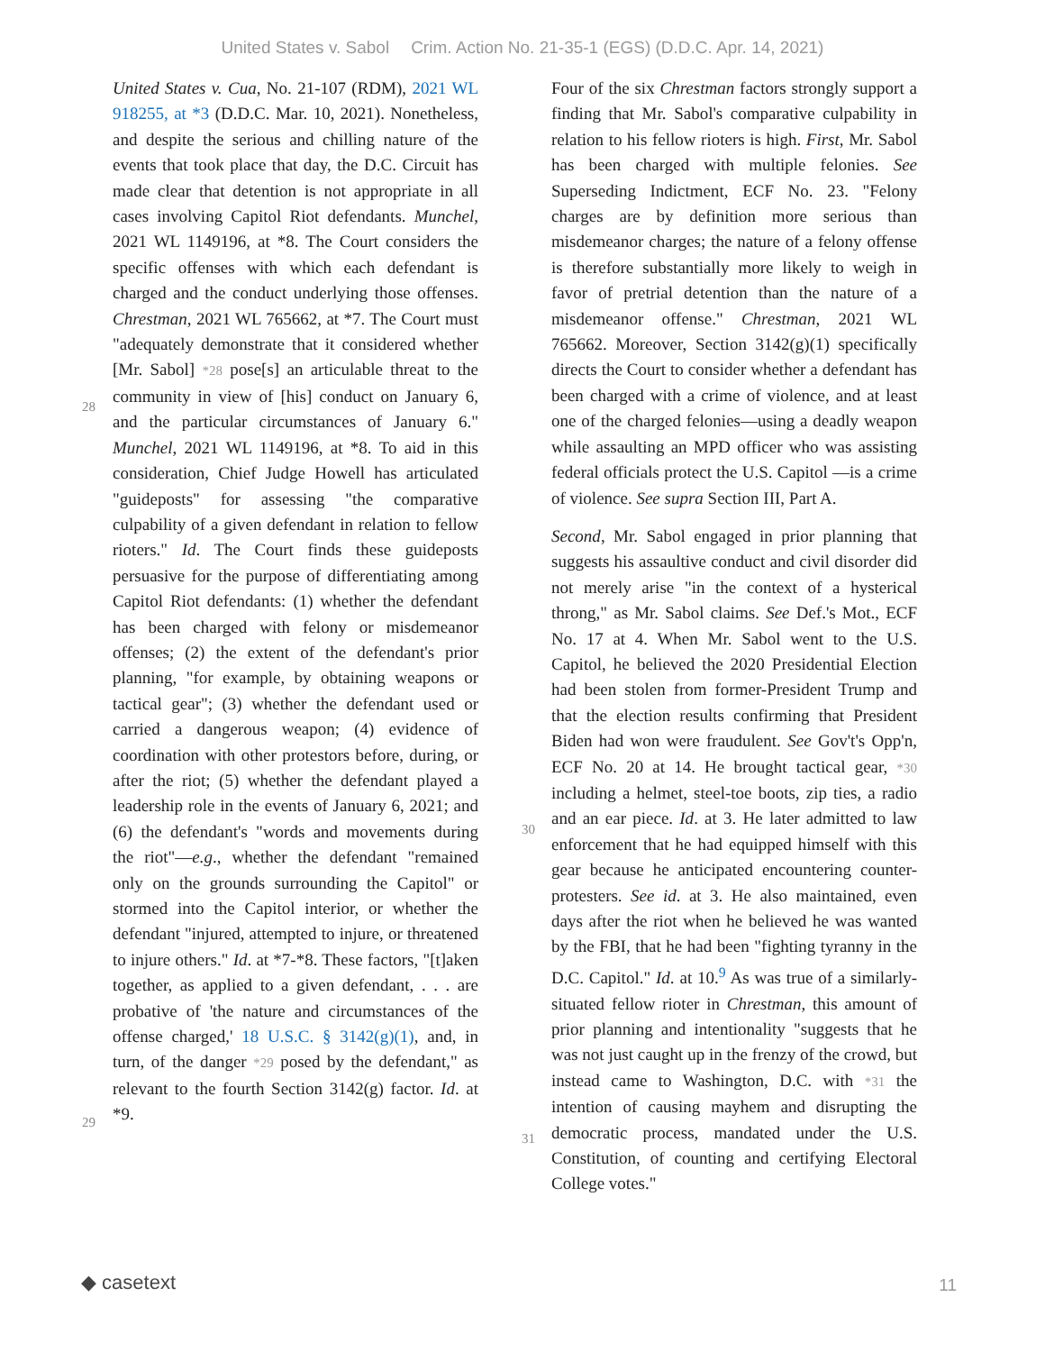United States v. Sabol Crim. Action No. 21-35-1 (EGS) (D.D.C. Apr. 14, 2021)
United States v. Cua, No. 21-107 (RDM), 2021 WL 918255, at *3 (D.D.C. Mar. 10, 2021). Nonetheless, and despite the serious and chilling nature of the events that took place that day, the D.C. Circuit has made clear that detention is not appropriate in all cases involving Capitol Riot defendants. Munchel, 2021 WL 1149196, at *8. The Court considers the specific offenses with which each defendant is charged and the conduct underlying those offenses. Chrestman, 2021 WL 765662, at *7. The Court must "adequately demonstrate that it considered whether [Mr. Sabol]
28
*28 pose[s] an articulable threat to the community in view of [his] conduct on January 6, and the particular circumstances of January 6." Munchel, 2021 WL 1149196, at *8. To aid in this consideration, Chief Judge Howell has articulated "guideposts" for assessing "the comparative culpability of a given defendant in relation to fellow rioters." Id. The Court finds these guideposts persuasive for the purpose of differentiating among Capitol Riot defendants: (1) whether the defendant has been charged with felony or misdemeanor offenses; (2) the extent of the defendant's prior planning, "for example, by obtaining weapons or tactical gear"; (3) whether the defendant used or carried a dangerous weapon; (4) evidence of coordination with other protestors before, during, or after the riot; (5) whether the defendant played a leadership role in the events of January 6, 2021; and (6) the defendant's "words and movements during the riot"—e.g., whether the defendant "remained only on the grounds surrounding the Capitol" or stormed into the Capitol interior, or whether the defendant "injured, attempted to injure, or threatened to injure others." Id. at *7-*8. These factors, "[t]aken together, as applied to a given defendant, . . . are probative of 'the nature and circumstances of the offense charged,' 18 U.S.C. § 3142(g)(1), and, in turn, of
29
the danger *29 posed by the defendant," as relevant to the fourth Section 3142(g) factor. Id. at *9.
Four of the six Chrestman factors strongly support a finding that Mr. Sabol's comparative culpability in relation to his fellow rioters is high. First, Mr. Sabol has been charged with multiple felonies. See Superseding Indictment, ECF No. 23. "Felony charges are by definition more serious than misdemeanor charges; the nature of a felony offense is therefore substantially more likely to weigh in favor of pretrial detention than the nature of a misdemeanor offense." Chrestman, 2021 WL 765662. Moreover, Section 3142(g)(1) specifically directs the Court to consider whether a defendant has been charged with a crime of violence, and at least one of the charged felonies—using a deadly weapon while assaulting an MPD officer who was assisting federal officials protect the U.S. Capitol —is a crime of violence. See supra Section III, Part A.
Second, Mr. Sabol engaged in prior planning that suggests his assaultive conduct and civil disorder did not merely arise "in the context of a hysterical throng," as Mr. Sabol claims. See Def.'s Mot., ECF No. 17 at 4. When Mr. Sabol went to the U.S. Capitol, he believed the 2020 Presidential Election had been stolen from former-President Trump and that the election results confirming that President Biden had won were fraudulent. See Gov't's Opp'n, ECF No. 20 at 14. He brought tactical gear,
30
*30 including a helmet, steel-toe boots, zip ties, a radio and an ear piece. Id. at 3. He later admitted to law enforcement that he had equipped himself with this gear because he anticipated encountering counter-protesters. See id. at 3. He also maintained, even days after the riot when he believed he was wanted by the FBI, that he had been "fighting tyranny in the D.C. Capitol." Id. at 10.<sup>9</sup> As was true of a similarly-situated fellow rioter in Chrestman, this amount of prior planning and intentionality "suggests that he was not just caught up in the frenzy of the crowd, but instead
31
came to Washington, D.C. with *31 the intention of causing mayhem and disrupting the democratic process, mandated under the U.S. Constitution, of counting and certifying Electoral College votes."
◆ casetext 11